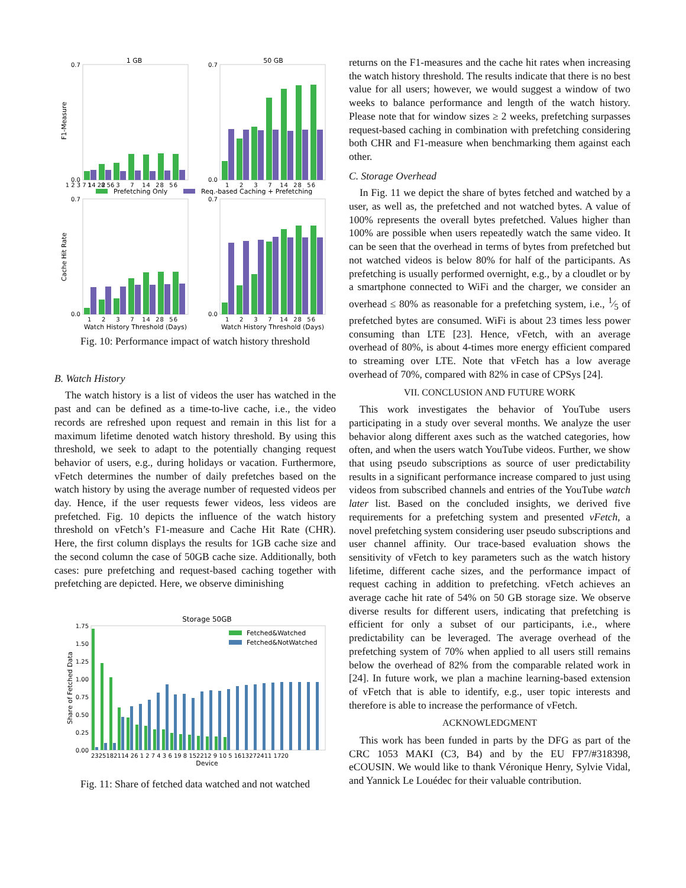1 GB
50 GB
F1-Measure
Cache Hit Rate
0.7
0.0
0.7
0.0
0.7
0.0
0.7
0.0
1 2 3 7 14 28 56
1 2 3 7 14 28 56
1 2 3 7 14 28 56
Prefetching Only
Req.-based Caching + Prefetching
1 2 3 7 14 28 56
1 2 3 7 14 28 56
Watch History Threshold (Days)
Watch History Threshold (Days)
Fig. 10: Performance impact of watch history threshold
B. Watch History
The watch history is a list of videos the user has watched in the past and can be defined as a time-to-live cache, i.e., the video records are refreshed upon request and remain in this list for a maximum lifetime denoted watch history threshold. By using this threshold, we seek to adapt to the potentially changing request behavior of users, e.g., during holidays or vacation. Furthermore, vFetch determines the number of daily prefetches based on the watch history by using the average number of requested videos per day. Hence, if the user requests fewer videos, less videos are prefetched. Fig. 10 depicts the influence of the watch history threshold on vFetch’s F1-measure and Cache Hit Rate (CHR). Here, the first column displays the results for 1GB cache size and the second column the case of 50GB cache size. Additionally, both cases: pure prefetching and request-based caching together with prefetching are depicted. Here, we observe diminishing
Storage 50GB
Share of Fetched Data
1.75
1.50
1.25
1.00
0.75
0.50
0.25
0.00
Fetched&Watched
Fetched&NotWatched
2325182114 26 1 2 7 4 3 6 19 8 152212 9 10 5 1613272411 1720
Device
Fig. 11: Share of fetched data watched and not watched
returns on the F1-measures and the cache hit rates when increasing the watch history threshold. The results indicate that there is no best value for all users; however, we would suggest a window of two weeks to balance performance and length of the watch history. Please note that for window sizes ≥ 2 weeks, prefetching surpasses request-based caching in combination with prefetching considering both CHR and F1-measure when benchmarking them against each other.
C. Storage Overhead
In Fig. 11 we depict the share of bytes fetched and watched by a user, as well as, the prefetched and not watched bytes. A value of 100% represents the overall bytes prefetched. Values higher than 100% are possible when users repeatedly watch the same video. It can be seen that the overhead in terms of bytes from prefetched but not watched videos is below 80% for half of the participants. As prefetching is usually performed overnight, e.g., by a cloudlet or by a smartphone connected to WiFi and the charger, we consider an overhead ≤ 80% as reasonable for a prefetching system, i.e., 1⁄5 of prefetched bytes are consumed. WiFi is about 23 times less power consuming than LTE [23]. Hence, vFetch, with an average overhead of 80%, is about 4-times more energy efficient compared to streaming over LTE. Note that vFetch has a low average overhead of 70%, compared with 82% in case of CPSys [24].
VII. CONCLUSION AND FUTURE WORK
This work investigates the behavior of YouTube users participating in a study over several months. We analyze the user behavior along different axes such as the watched categories, how often, and when the users watch YouTube videos. Further, we show that using pseudo subscriptions as source of user predictability results in a significant performance increase compared to just using videos from subscribed channels and entries of the YouTube watch later list. Based on the concluded insights, we derived five requirements for a prefetching system and presented vFetch, a novel prefetching system considering user pseudo subscriptions and user channel affinity. Our trace-based evaluation shows the sensitivity of vFetch to key parameters such as the watch history lifetime, different cache sizes, and the performance impact of request caching in addition to prefetching. vFetch achieves an average cache hit rate of 54% on 50 GB storage size. We observe diverse results for different users, indicating that prefetching is efficient for only a subset of our participants, i.e., where predictability can be leveraged. The average overhead of the prefetching system of 70% when applied to all users still remains below the overhead of 82% from the comparable related work in [24]. In future work, we plan a machine learning-based extension of vFetch that is able to identify, e.g., user topic interests and therefore is able to increase the performance of vFetch.
ACKNOWLEDGMENT
This work has been funded in parts by the DFG as part of the CRC 1053 MAKI (C3, B4) and by the EU FP7/#318398, eCOUSIN. We would like to thank Véronique Henry, Sylvie Vidal, and Yannick Le Louédec for their valuable contribution.